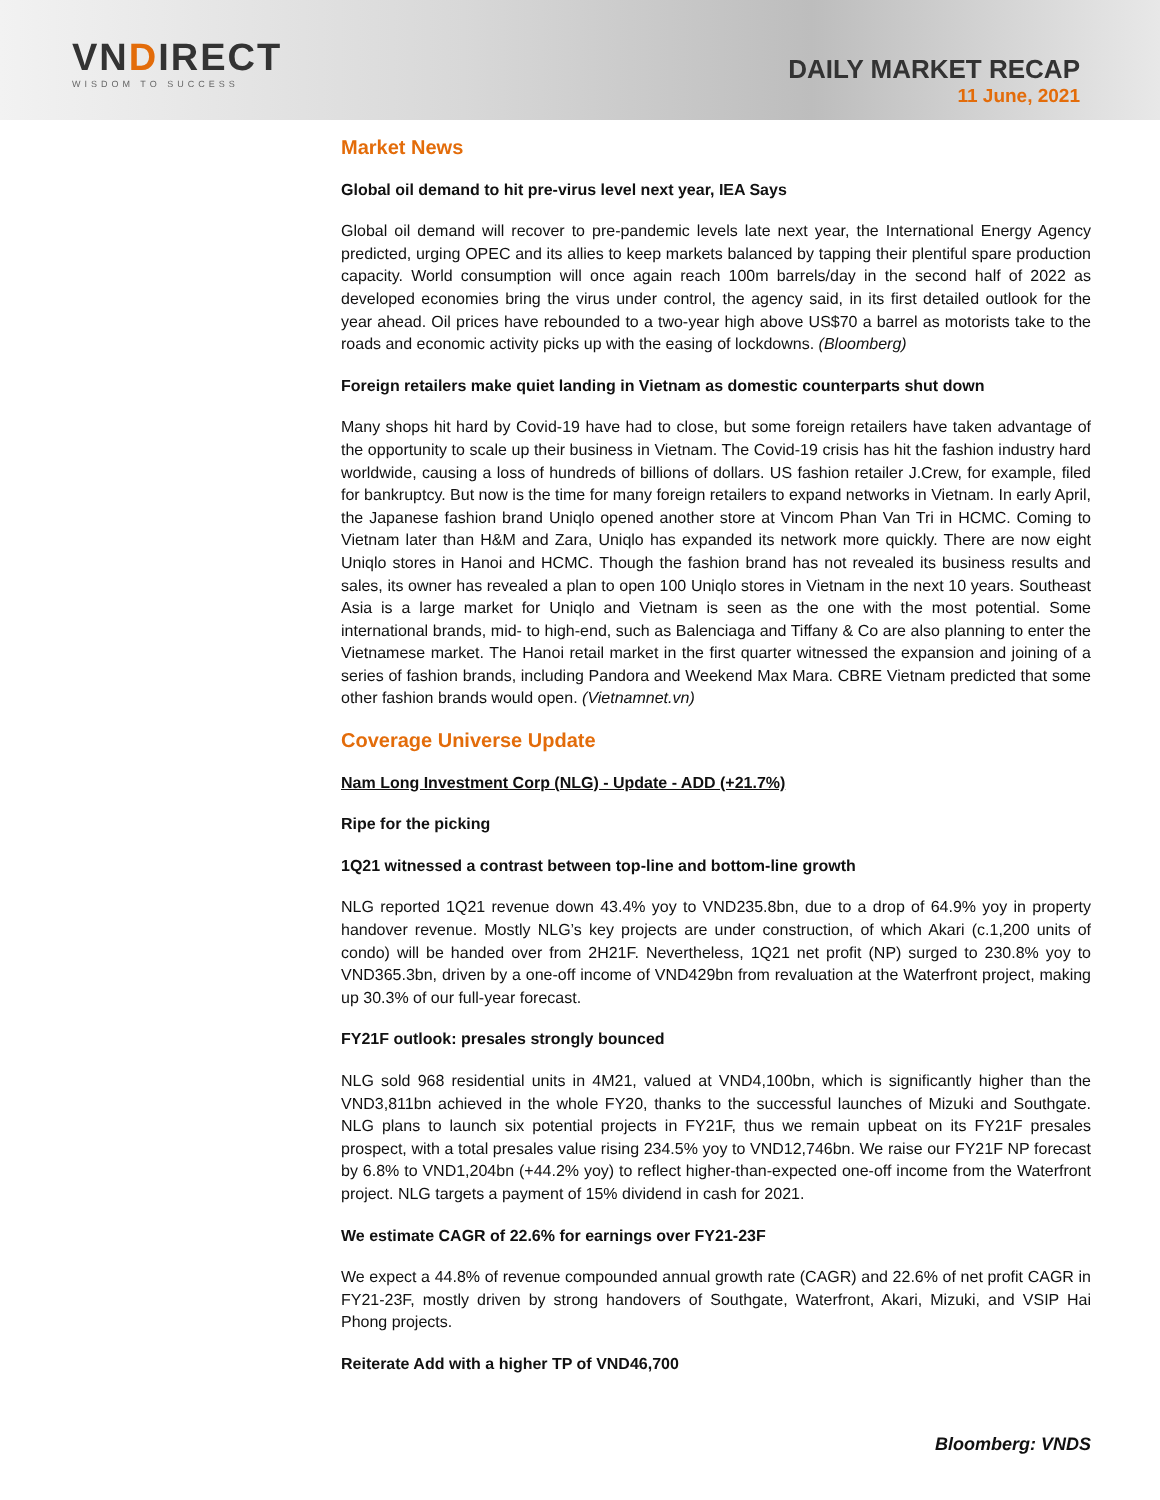VNDIRECT
WISDOM TO SUCCESS
DAILY MARKET RECAP
11 June, 2021
Market News
Global oil demand to hit pre-virus level next year, IEA Says
Global oil demand will recover to pre-pandemic levels late next year, the International Energy Agency predicted, urging OPEC and its allies to keep markets balanced by tapping their plentiful spare production capacity. World consumption will once again reach 100m barrels/day in the second half of 2022 as developed economies bring the virus under control, the agency said, in its first detailed outlook for the year ahead. Oil prices have rebounded to a two-year high above US$70 a barrel as motorists take to the roads and economic activity picks up with the easing of lockdowns. (Bloomberg)
Foreign retailers make quiet landing in Vietnam as domestic counterparts shut down
Many shops hit hard by Covid-19 have had to close, but some foreign retailers have taken advantage of the opportunity to scale up their business in Vietnam. The Covid-19 crisis has hit the fashion industry hard worldwide, causing a loss of hundreds of billions of dollars. US fashion retailer J.Crew, for example, filed for bankruptcy. But now is the time for many foreign retailers to expand networks in Vietnam. In early April, the Japanese fashion brand Uniqlo opened another store at Vincom Phan Van Tri in HCMC. Coming to Vietnam later than H&M and Zara, Uniqlo has expanded its network more quickly. There are now eight Uniqlo stores in Hanoi and HCMC. Though the fashion brand has not revealed its business results and sales, its owner has revealed a plan to open 100 Uniqlo stores in Vietnam in the next 10 years. Southeast Asia is a large market for Uniqlo and Vietnam is seen as the one with the most potential. Some international brands, mid- to high-end, such as Balenciaga and Tiffany & Co are also planning to enter the Vietnamese market. The Hanoi retail market in the first quarter witnessed the expansion and joining of a series of fashion brands, including Pandora and Weekend Max Mara. CBRE Vietnam predicted that some other fashion brands would open. (Vietnamnet.vn)
Coverage Universe Update
Nam Long Investment Corp (NLG) - Update - ADD (+21.7%)
Ripe for the picking
1Q21 witnessed a contrast between top-line and bottom-line growth
NLG reported 1Q21 revenue down 43.4% yoy to VND235.8bn, due to a drop of 64.9% yoy in property handover revenue. Mostly NLG’s key projects are under construction, of which Akari (c.1,200 units of condo) will be handed over from 2H21F. Nevertheless, 1Q21 net profit (NP) surged to 230.8% yoy to VND365.3bn, driven by a one-off income of VND429bn from revaluation at the Waterfront project, making up 30.3% of our full-year forecast.
FY21F outlook: presales strongly bounced
NLG sold 968 residential units in 4M21, valued at VND4,100bn, which is significantly higher than the VND3,811bn achieved in the whole FY20, thanks to the successful launches of Mizuki and Southgate. NLG plans to launch six potential projects in FY21F, thus we remain upbeat on its FY21F presales prospect, with a total presales value rising 234.5% yoy to VND12,746bn. We raise our FY21F NP forecast by 6.8% to VND1,204bn (+44.2% yoy) to reflect higher-than-expected one-off income from the Waterfront project. NLG targets a payment of 15% dividend in cash for 2021.
We estimate CAGR of 22.6% for earnings over FY21-23F
We expect a 44.8% of revenue compounded annual growth rate (CAGR) and 22.6% of net profit CAGR in FY21-23F, mostly driven by strong handovers of Southgate, Waterfront, Akari, Mizuki, and VSIP Hai Phong projects.
Reiterate Add with a higher TP of VND46,700
Bloomberg: VNDS